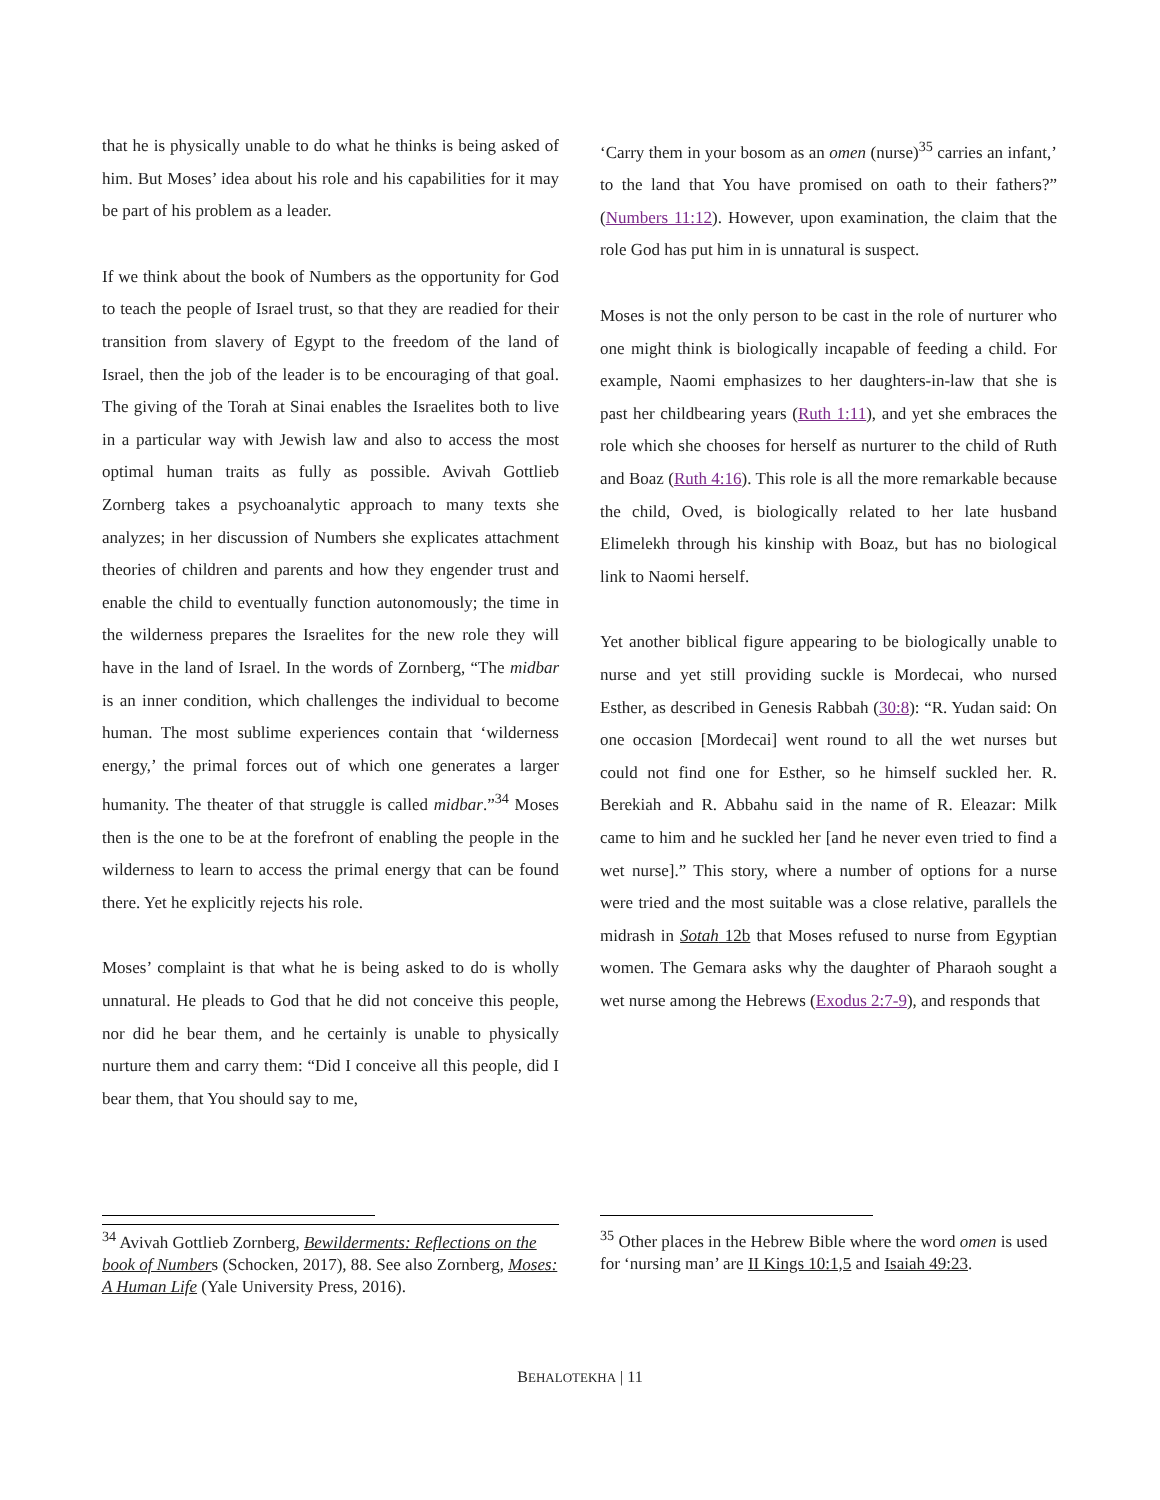that he is physically unable to do what he thinks is being asked of him. But Moses’ idea about his role and his capabilities for it may be part of his problem as a leader.
If we think about the book of Numbers as the opportunity for God to teach the people of Israel trust, so that they are readied for their transition from slavery of Egypt to the freedom of the land of Israel, then the job of the leader is to be encouraging of that goal. The giving of the Torah at Sinai enables the Israelites both to live in a particular way with Jewish law and also to access the most optimal human traits as fully as possible. Avivah Gottlieb Zornberg takes a psychoanalytic approach to many texts she analyzes; in her discussion of Numbers she explicates attachment theories of children and parents and how they engender trust and enable the child to eventually function autonomously; the time in the wilderness prepares the Israelites for the new role they will have in the land of Israel. In the words of Zornberg, “The midbar is an inner condition, which challenges the individual to become human. The most sublime experiences contain that ‘wilderness energy,’ the primal forces out of which one generates a larger humanity. The theater of that struggle is called midbar.”<sup>34</sup> Moses then is the one to be at the forefront of enabling the people in the wilderness to learn to access the primal energy that can be found there. Yet he explicitly rejects his role.
Moses’ complaint is that what he is being asked to do is wholly unnatural. He pleads to God that he did not conceive this people, nor did he bear them, and he certainly is unable to physically nurture them and carry them: “Did I conceive all this people, did I bear them, that You should say to me,
<sup>34</sup> Avivah Gottlieb Zornberg, Bewilderments: Reflections on the book of Numbers (Schocken, 2017), 88. See also Zornberg, Moses: A Human Life (Yale University Press, 2016).
‘Carry them in your bosom as an omen (nurse)<sup>35</sup> carries an infant,’ to the land that You have promised on oath to their fathers?” (Numbers 11:12). However, upon examination, the claim that the role God has put him in is unnatural is suspect.
Moses is not the only person to be cast in the role of nurturer who one might think is biologically incapable of feeding a child. For example, Naomi emphasizes to her daughters-in-law that she is past her childbearing years (Ruth 1:11), and yet she embraces the role which she chooses for herself as nurturer to the child of Ruth and Boaz (Ruth 4:16). This role is all the more remarkable because the child, Oved, is biologically related to her late husband Elimelekh through his kinship with Boaz, but has no biological link to Naomi herself.
Yet another biblical figure appearing to be biologically unable to nurse and yet still providing suckle is Mordecai, who nursed Esther, as described in Genesis Rabbah (30:8): “R. Yudan said: On one occasion [Mordecai] went round to all the wet nurses but could not find one for Esther, so he himself suckled her. R. Berekiah and R. Abbahu said in the name of R. Eleazar: Milk came to him and he suckled her [and he never even tried to find a wet nurse].” This story, where a number of options for a nurse were tried and the most suitable was a close relative, parallels the midrash in Sotah 12b that Moses refused to nurse from Egyptian women. The Gemara asks why the daughter of Pharaoh sought a wet nurse among the Hebrews (Exodus 2:7-9), and responds that
<sup>35</sup> Other places in the Hebrew Bible where the word omen is used for ‘nursing man’ are II Kings 10:1,5 and Isaiah 49:23.
BEHALOTEKHA | 11